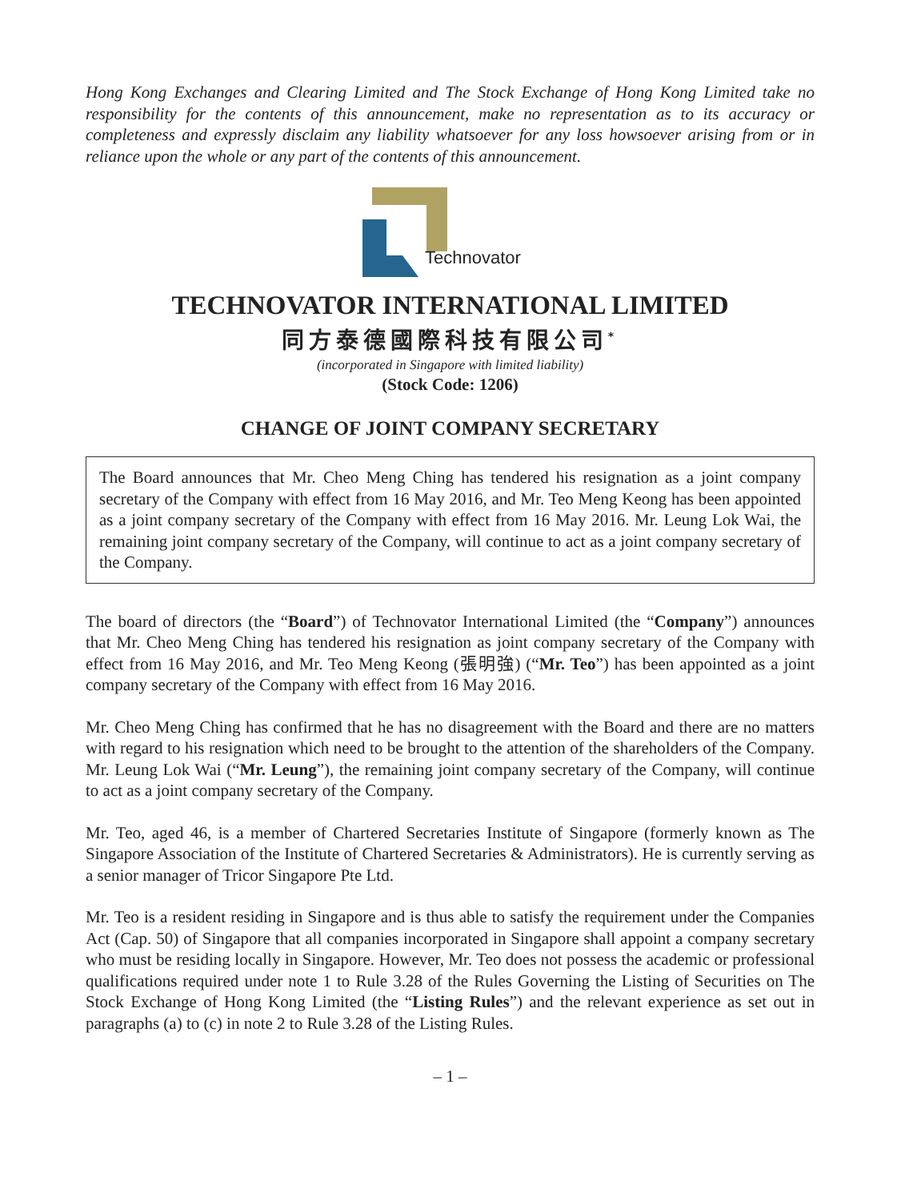Hong Kong Exchanges and Clearing Limited and The Stock Exchange of Hong Kong Limited take no responsibility for the contents of this announcement, make no representation as to its accuracy or completeness and expressly disclaim any liability whatsoever for any loss howsoever arising from or in reliance upon the whole or any part of the contents of this announcement.
Technovator
TECHNOVATOR INTERNATIONAL LIMITED
同方泰德國際科技有限公司<sup>*</sup>
(incorporated in Singapore with limited liability)
(Stock Code: 1206)
CHANGE OF JOINT COMPANY SECRETARY
The Board announces that Mr. Cheo Meng Ching has tendered his resignation as a joint company secretary of the Company with effect from 16 May 2016, and Mr. Teo Meng Keong has been appointed as a joint company secretary of the Company with effect from 16 May 2016. Mr. Leung Lok Wai, the remaining joint company secretary of the Company, will continue to act as a joint company secretary of the Company.
The board of directors (the “Board”) of Technovator International Limited (the “Company”) announces that Mr. Cheo Meng Ching has tendered his resignation as joint company secretary of the Company with effect from 16 May 2016, and Mr. Teo Meng Keong (張明強) (“Mr. Teo”) has been appointed as a joint company secretary of the Company with effect from 16 May 2016.
Mr. Cheo Meng Ching has confirmed that he has no disagreement with the Board and there are no matters with regard to his resignation which need to be brought to the attention of the shareholders of the Company. Mr. Leung Lok Wai (“Mr. Leung”), the remaining joint company secretary of the Company, will continue to act as a joint company secretary of the Company.
Mr. Teo, aged 46, is a member of Chartered Secretaries Institute of Singapore (formerly known as The Singapore Association of the Institute of Chartered Secretaries & Administrators). He is currently serving as a senior manager of Tricor Singapore Pte Ltd.
Mr. Teo is a resident residing in Singapore and is thus able to satisfy the requirement under the Companies Act (Cap. 50) of Singapore that all companies incorporated in Singapore shall appoint a company secretary who must be residing locally in Singapore. However, Mr. Teo does not possess the academic or professional qualifications required under note 1 to Rule 3.28 of the Rules Governing the Listing of Securities on The Stock Exchange of Hong Kong Limited (the “Listing Rules”) and the relevant experience as set out in paragraphs (a) to (c) in note 2 to Rule 3.28 of the Listing Rules.
– 1 –